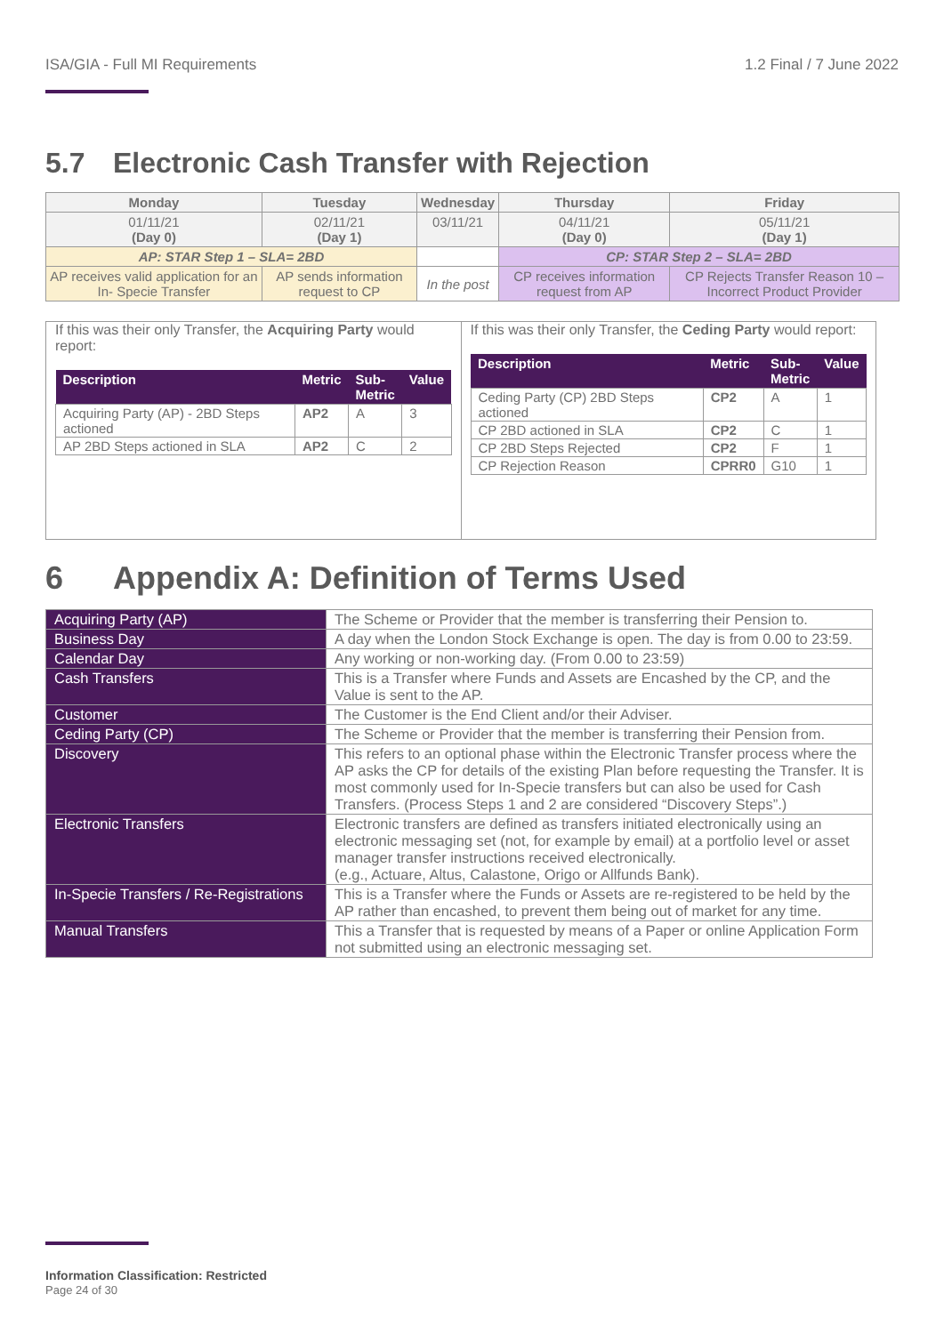ISA/GIA - Full MI Requirements 1.2 Final / 7 June 2022
5.7 Electronic Cash Transfer with Rejection
| Monday | Tuesday | Wednesday | Thursday | Friday |
| --- | --- | --- | --- | --- |
| 01/11/21 (Day 0) | 02/11/21 (Day 1) | 03/11/21 | 04/11/21 (Day 0) | 05/11/21 (Day 1) |
| AP: STAR Step 1 – SLA= 2BD | | | CP: STAR Step 2 – SLA= 2BD | |
| AP receives valid application for an In- Specie Transfer | AP sends information request to CP | In the post | CP receives information request from AP | CP Rejects Transfer Reason 10 – Incorrect Product Provider |
If this was their only Transfer, the Acquiring Party would report:
| Description | Metric | Sub- Metric | Value |
| --- | --- | --- | --- |
| Acquiring Party (AP) - 2BD Steps actioned | AP2 | A | 3 |
| AP 2BD Steps actioned in SLA | AP2 | C | 2 |
If this was their only Transfer, the Ceding Party would report:
| Description | Metric | Sub- Metric | Value |
| --- | --- | --- | --- |
| Ceding Party (CP) 2BD Steps actioned | CP2 | A | 1 |
| CP 2BD actioned in SLA | CP2 | C | 1 |
| CP 2BD Steps Rejected | CP2 | F | 1 |
| CP Rejection Reason | CPRR0 | G10 | 1 |
6 Appendix A: Definition of Terms Used
| Acquiring Party (AP) | The Scheme or Provider that the member is transferring their Pension to. |
| Business Day | A day when the London Stock Exchange is open. The day is from 0.00 to 23:59. |
| Calendar Day | Any working or non-working day. (From 0.00 to 23:59) |
| Cash Transfers | This is a Transfer where Funds and Assets are Encashed by the CP, and the Value is sent to the AP. |
| Customer | The Customer is the End Client and/or their Adviser. |
| Ceding Party (CP) | The Scheme or Provider that the member is transferring their Pension from. |
| Discovery | This refers to an optional phase within the Electronic Transfer process where the AP asks the CP for details of the existing Plan before requesting the Transfer. It is most commonly used for In-Specie transfers but can also be used for Cash Transfers. (Process Steps 1 and 2 are considered “Discovery Steps”.) |
| Electronic Transfers | Electronic transfers are defined as transfers initiated electronically using an electronic messaging set (not, for example by email) at a portfolio level or asset manager transfer instructions received electronically. (e.g., Actuare, Altus, Calastone, Origo or Allfunds Bank). |
| In-Specie Transfers / Re-Registrations | This is a Transfer where the Funds or Assets are re-registered to be held by the AP rather than encashed, to prevent them being out of market for any time. |
| Manual Transfers | This a Transfer that is requested by means of a Paper or online Application Form not submitted using an electronic messaging set. |
Information Classification: Restricted
Page 24 of 30